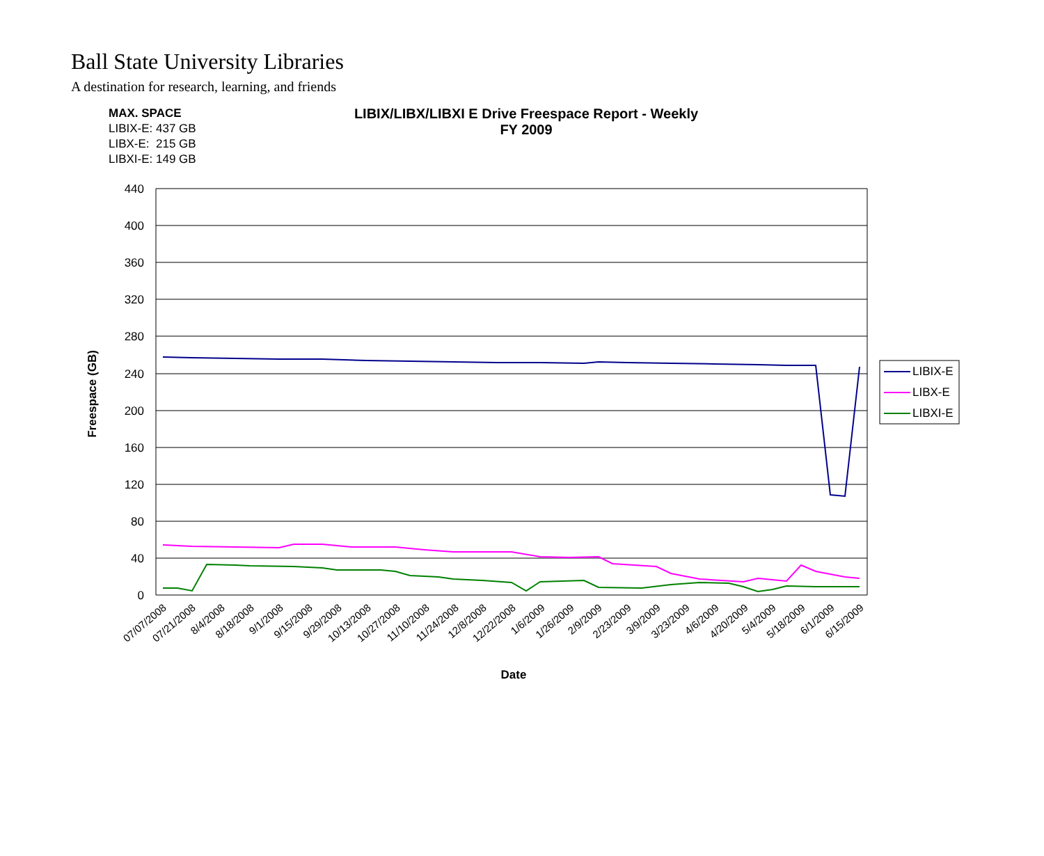Ball State University Libraries
A destination for research, learning, and friends
MAX. SPACE
LIBIX-E: 437 GB
LIBX-E: 215 GB
LIBXI-E: 149 GB
LIBIX/LIBX/LIBXI E Drive Freespace Report - Weekly
FY 2009
440
400
360
320
280
240
200
160
120
80
40
0
Freespace (GB)
07/07/2008
07/21/2008
8/4/2008
8/18/2008
9/1/2008
9/15/2008
9/29/2008
10/13/2008
10/27/2008
11/10/2008
11/24/2008
12/8/2008
12/22/2008
1/6/2009
1/26/2009
2/9/2009
2/23/2009
3/9/2009
3/23/2009
4/6/2009
4/20/2009
5/4/2009
5/18/2009
6/1/2009
6/15/2009
Date
LIBIX-E
LIBX-E
LIBXI-E